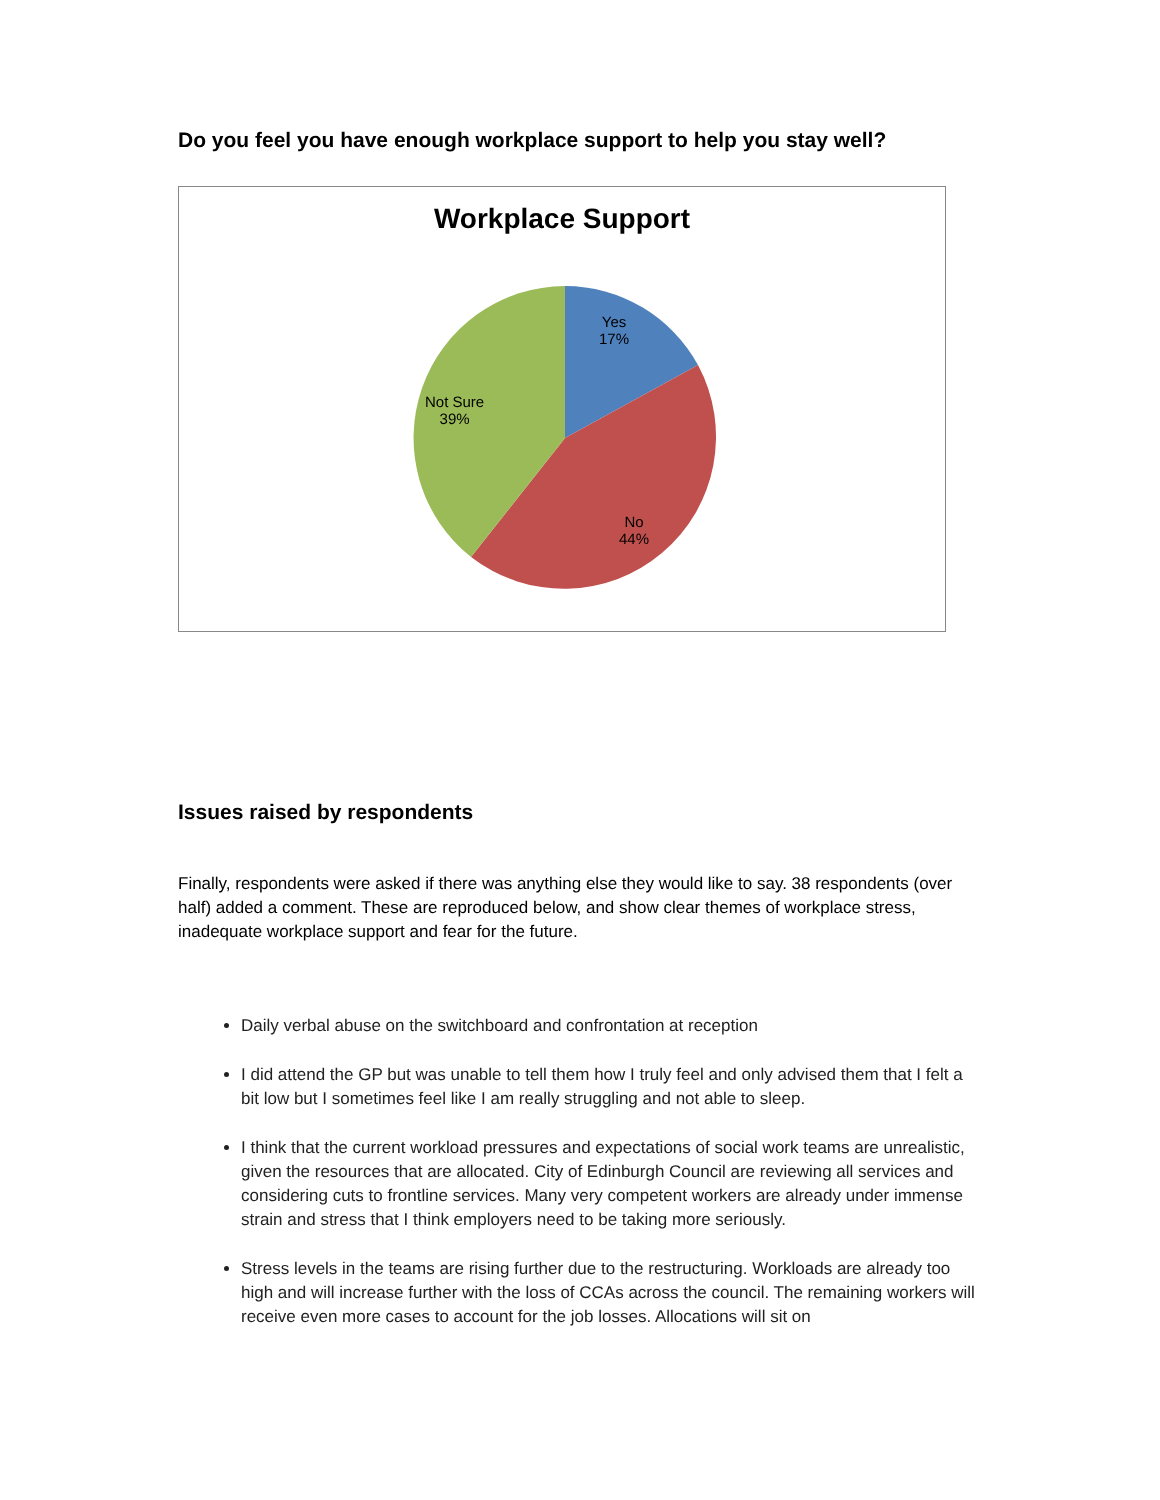Do you feel you have enough workplace support to help you stay well?
Workplace Support
Yes
17%
Not Sure
39%
No
44%
Issues raised by respondents
Finally, respondents were asked if there was anything else they would like to say. 38 respondents (over half) added a comment. These are reproduced below, and show clear themes of workplace stress, inadequate workplace support and fear for the future.
Daily verbal abuse on the switchboard and confrontation at reception
I did attend the GP but was unable to tell them how I truly feel and only advised them that I felt a bit low but I sometimes feel like I am really struggling and not able to sleep.
I think that the current workload pressures and expectations of social work teams are unrealistic, given the resources that are allocated. City of Edinburgh Council are reviewing all services and considering cuts to frontline services. Many very competent workers are already under immense strain and stress that I think employers need to be taking more seriously.
Stress levels in the teams are rising further due to the restructuring. Workloads are already too high and will increase further with the loss of CCAs across the council. The remaining workers will receive even more cases to account for the job losses. Allocations will sit on